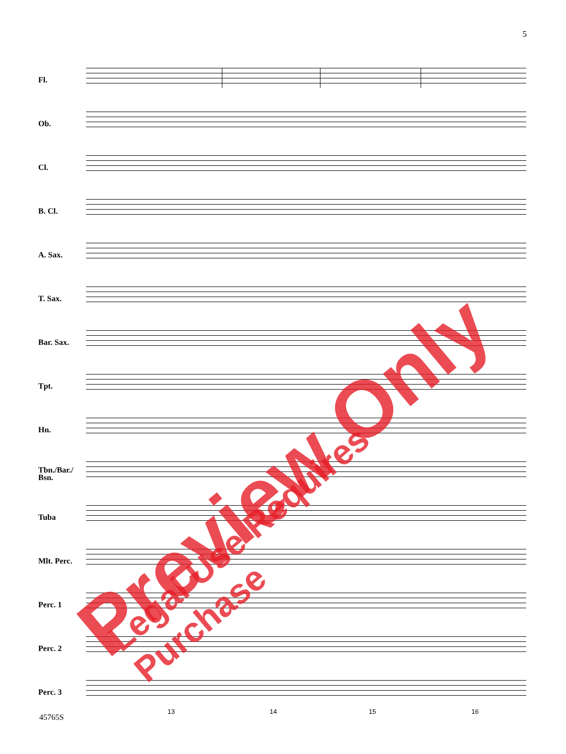5
Fl.
Ob.
Cl.
B. Cl.
A. Sax.
T. Sax.
Bar. Sax.
Tpt.
Hn.
Tbn./Bar./
Bsn.
Tuba
Mlt. Perc.
Perc. 1
Perc. 2
Perc. 3
13 14 15 16
45765S
Preview Only Legal Use Requires Purchase